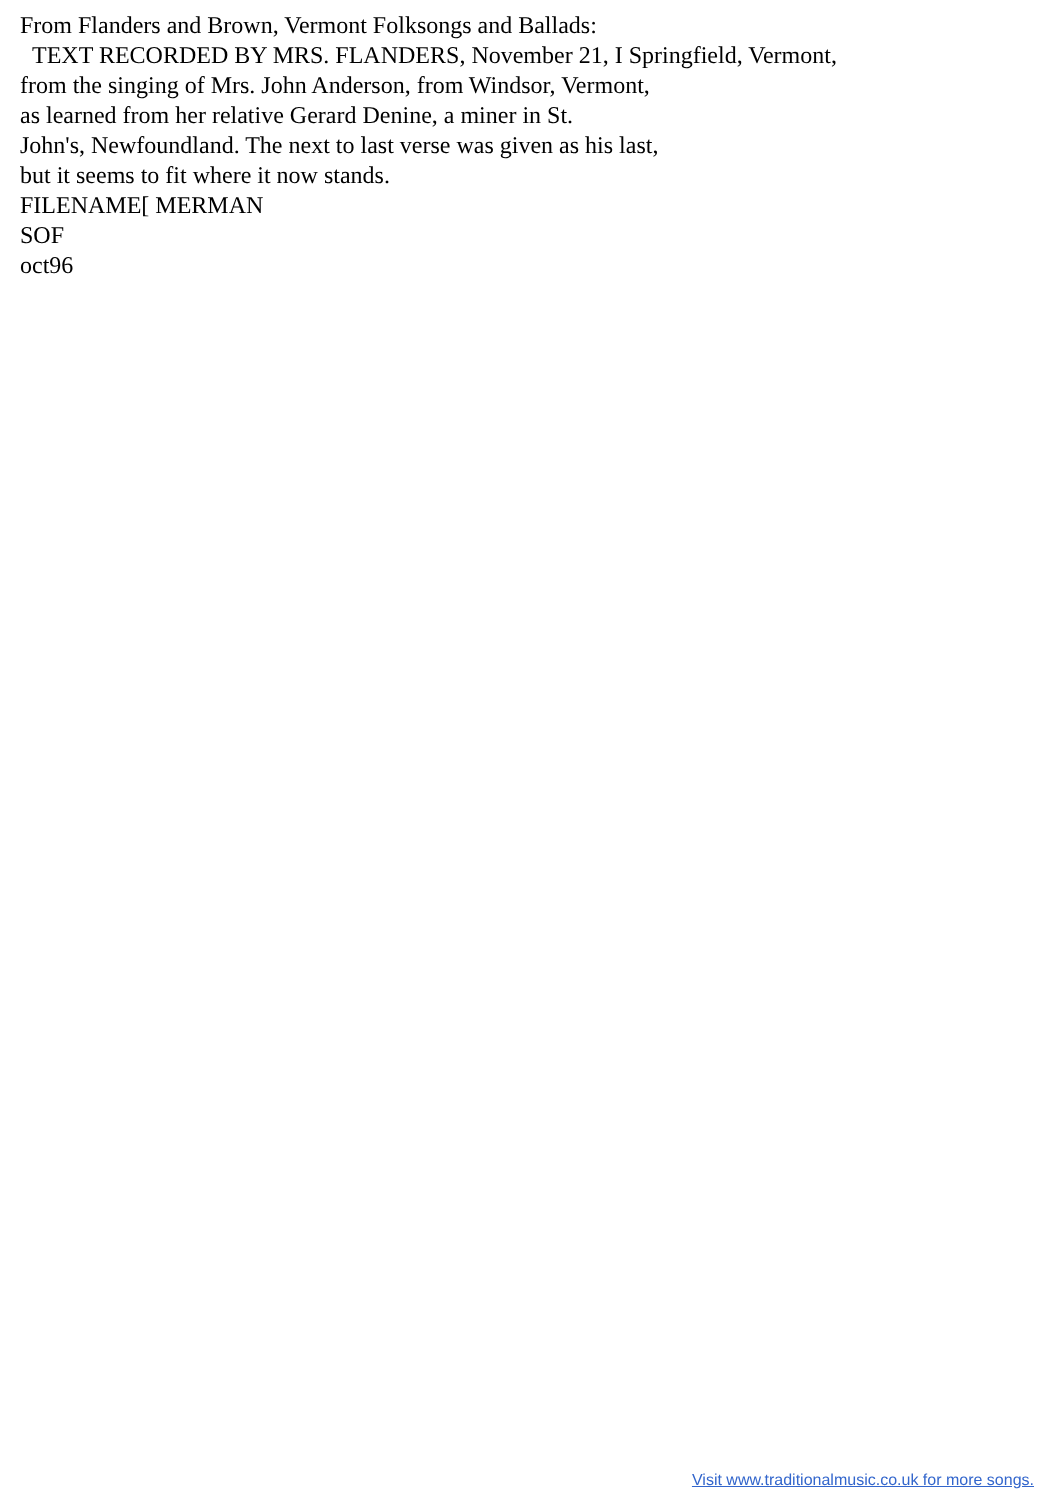From Flanders and Brown, Vermont Folksongs and Ballads:
TEXT RECORDED BY MRS. FLANDERS, November 21, I Springfield, Vermont,
from the singing of Mrs. John Anderson, from Windsor, Vermont,
as learned from her relative Gerard Denine, a miner in St.
John's, Newfoundland. The next to last verse was given as his last,
but it seems to fit where it now stands.
FILENAME[ MERMAN
SOF
oct96
Visit www.traditionalmusic.co.uk for more songs.